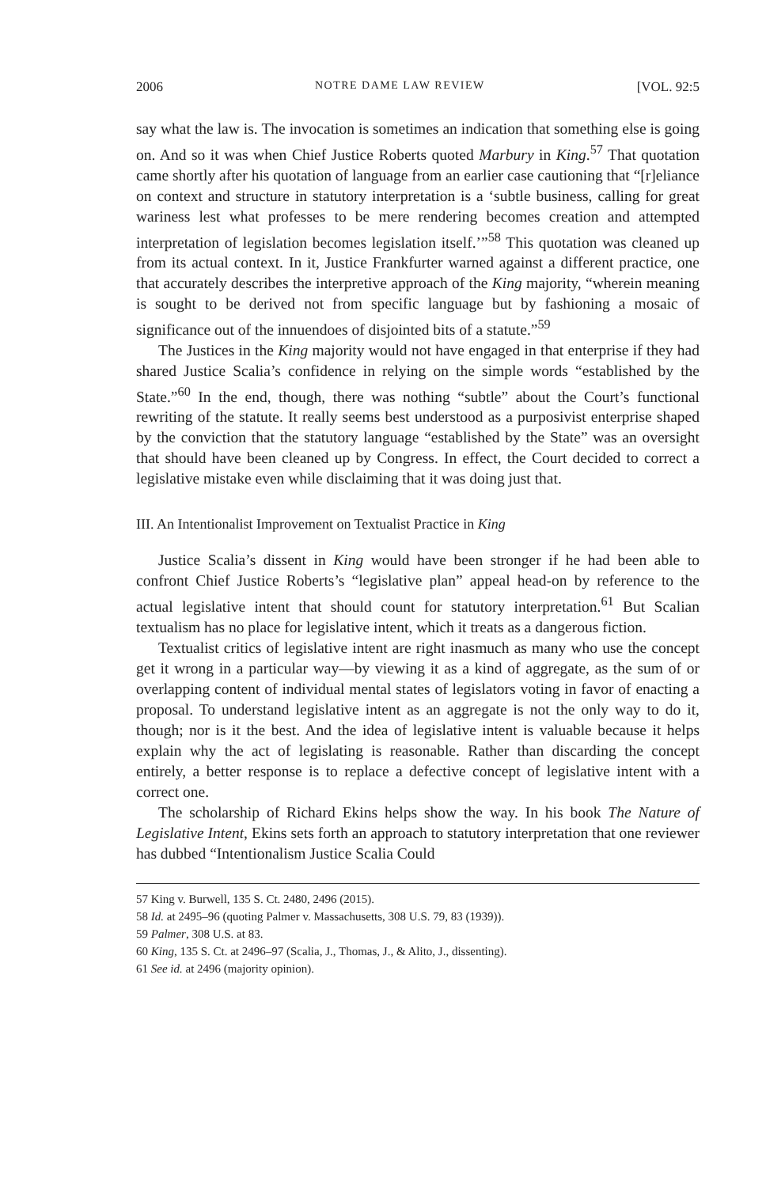2006 NOTRE DAME LAW REVIEW [VOL. 92:5
say what the law is. The invocation is sometimes an indication that something else is going on. And so it was when Chief Justice Roberts quoted Marbury in King.<sup>57</sup> That quotation came shortly after his quotation of language from an earlier case cautioning that “[r]eliance on context and structure in statutory interpretation is a ‘subtle business, calling for great wariness lest what professes to be mere rendering becomes creation and attempted interpretation of legislation becomes legislation itself.’”<sup>58</sup> This quotation was cleaned up from its actual context. In it, Justice Frankfurter warned against a different practice, one that accurately describes the interpretive approach of the King majority, “wherein meaning is sought to be derived not from specific language but by fashioning a mosaic of significance out of the innuendoes of disjointed bits of a statute.”<sup>59</sup>
The Justices in the King majority would not have engaged in that enterprise if they had shared Justice Scalia’s confidence in relying on the simple words “established by the State.”<sup>60</sup> In the end, though, there was nothing “subtle” about the Court’s functional rewriting of the statute. It really seems best understood as a purposivist enterprise shaped by the conviction that the statutory language “established by the State” was an oversight that should have been cleaned up by Congress. In effect, the Court decided to correct a legislative mistake even while disclaiming that it was doing just that.
III. An Intentionalist Improvement on Textualist Practice in King
Justice Scalia’s dissent in King would have been stronger if he had been able to confront Chief Justice Roberts’s “legislative plan” appeal head-on by reference to the actual legislative intent that should count for statutory interpretation.<sup>61</sup> But Scalian textualism has no place for legislative intent, which it treats as a dangerous fiction.
Textualist critics of legislative intent are right inasmuch as many who use the concept get it wrong in a particular way—by viewing it as a kind of aggregate, as the sum of or overlapping content of individual mental states of legislators voting in favor of enacting a proposal. To understand legislative intent as an aggregate is not the only way to do it, though; nor is it the best. And the idea of legislative intent is valuable because it helps explain why the act of legislating is reasonable. Rather than discarding the concept entirely, a better response is to replace a defective concept of legislative intent with a correct one.
The scholarship of Richard Ekins helps show the way. In his book The Nature of Legislative Intent, Ekins sets forth an approach to statutory interpretation that one reviewer has dubbed “Intentionalism Justice Scalia Could
57 King v. Burwell, 135 S. Ct. 2480, 2496 (2015).
58 Id. at 2495–96 (quoting Palmer v. Massachusetts, 308 U.S. 79, 83 (1939)).
59 Palmer, 308 U.S. at 83.
60 King, 135 S. Ct. at 2496–97 (Scalia, J., Thomas, J., & Alito, J., dissenting).
61 See id. at 2496 (majority opinion).